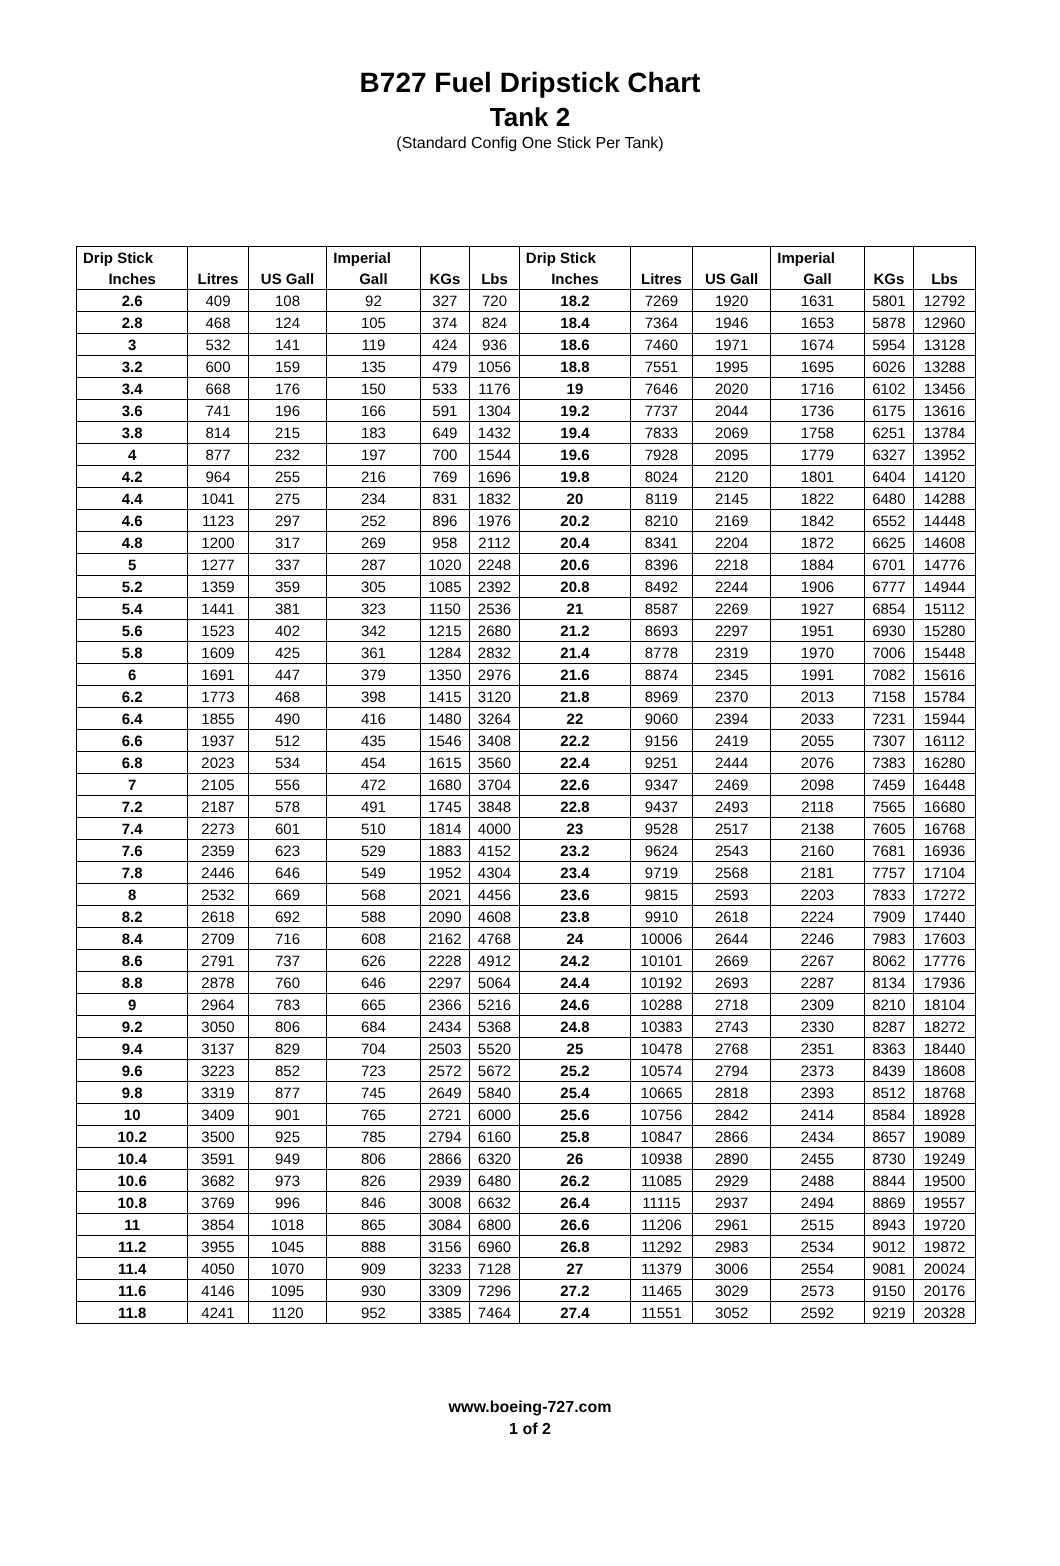B727 Fuel Dripstick Chart
Tank 2
(Standard Config One Stick Per Tank)
| Drip Stick | | | Imperial | | | Drip Stick | | | Imperial | | |
| --- | --- | --- | --- | --- | --- | --- | --- | --- | --- | --- | --- |
| Inches | Litres | US Gall | Gall | KGs | Lbs | Inches | Litres | US Gall | Gall | KGs | Lbs |
| 2.6 | 409 | 108 | 92 | 327 | 720 | 18.2 | 7269 | 1920 | 1631 | 5801 | 12792 |
| 2.8 | 468 | 124 | 105 | 374 | 824 | 18.4 | 7364 | 1946 | 1653 | 5878 | 12960 |
| 3 | 532 | 141 | 119 | 424 | 936 | 18.6 | 7460 | 1971 | 1674 | 5954 | 13128 |
| 3.2 | 600 | 159 | 135 | 479 | 1056 | 18.8 | 7551 | 1995 | 1695 | 6026 | 13288 |
| 3.4 | 668 | 176 | 150 | 533 | 1176 | 19 | 7646 | 2020 | 1716 | 6102 | 13456 |
| 3.6 | 741 | 196 | 166 | 591 | 1304 | 19.2 | 7737 | 2044 | 1736 | 6175 | 13616 |
| 3.8 | 814 | 215 | 183 | 649 | 1432 | 19.4 | 7833 | 2069 | 1758 | 6251 | 13784 |
| 4 | 877 | 232 | 197 | 700 | 1544 | 19.6 | 7928 | 2095 | 1779 | 6327 | 13952 |
| 4.2 | 964 | 255 | 216 | 769 | 1696 | 19.8 | 8024 | 2120 | 1801 | 6404 | 14120 |
| 4.4 | 1041 | 275 | 234 | 831 | 1832 | 20 | 8119 | 2145 | 1822 | 6480 | 14288 |
| 4.6 | 1123 | 297 | 252 | 896 | 1976 | 20.2 | 8210 | 2169 | 1842 | 6552 | 14448 |
| 4.8 | 1200 | 317 | 269 | 958 | 2112 | 20.4 | 8341 | 2204 | 1872 | 6625 | 14608 |
| 5 | 1277 | 337 | 287 | 1020 | 2248 | 20.6 | 8396 | 2218 | 1884 | 6701 | 14776 |
| 5.2 | 1359 | 359 | 305 | 1085 | 2392 | 20.8 | 8492 | 2244 | 1906 | 6777 | 14944 |
| 5.4 | 1441 | 381 | 323 | 1150 | 2536 | 21 | 8587 | 2269 | 1927 | 6854 | 15112 |
| 5.6 | 1523 | 402 | 342 | 1215 | 2680 | 21.2 | 8693 | 2297 | 1951 | 6930 | 15280 |
| 5.8 | 1609 | 425 | 361 | 1284 | 2832 | 21.4 | 8778 | 2319 | 1970 | 7006 | 15448 |
| 6 | 1691 | 447 | 379 | 1350 | 2976 | 21.6 | 8874 | 2345 | 1991 | 7082 | 15616 |
| 6.2 | 1773 | 468 | 398 | 1415 | 3120 | 21.8 | 8969 | 2370 | 2013 | 7158 | 15784 |
| 6.4 | 1855 | 490 | 416 | 1480 | 3264 | 22 | 9060 | 2394 | 2033 | 7231 | 15944 |
| 6.6 | 1937 | 512 | 435 | 1546 | 3408 | 22.2 | 9156 | 2419 | 2055 | 7307 | 16112 |
| 6.8 | 2023 | 534 | 454 | 1615 | 3560 | 22.4 | 9251 | 2444 | 2076 | 7383 | 16280 |
| 7 | 2105 | 556 | 472 | 1680 | 3704 | 22.6 | 9347 | 2469 | 2098 | 7459 | 16448 |
| 7.2 | 2187 | 578 | 491 | 1745 | 3848 | 22.8 | 9437 | 2493 | 2118 | 7565 | 16680 |
| 7.4 | 2273 | 601 | 510 | 1814 | 4000 | 23 | 9528 | 2517 | 2138 | 7605 | 16768 |
| 7.6 | 2359 | 623 | 529 | 1883 | 4152 | 23.2 | 9624 | 2543 | 2160 | 7681 | 16936 |
| 7.8 | 2446 | 646 | 549 | 1952 | 4304 | 23.4 | 9719 | 2568 | 2181 | 7757 | 17104 |
| 8 | 2532 | 669 | 568 | 2021 | 4456 | 23.6 | 9815 | 2593 | 2203 | 7833 | 17272 |
| 8.2 | 2618 | 692 | 588 | 2090 | 4608 | 23.8 | 9910 | 2618 | 2224 | 7909 | 17440 |
| 8.4 | 2709 | 716 | 608 | 2162 | 4768 | 24 | 10006 | 2644 | 2246 | 7983 | 17603 |
| 8.6 | 2791 | 737 | 626 | 2228 | 4912 | 24.2 | 10101 | 2669 | 2267 | 8062 | 17776 |
| 8.8 | 2878 | 760 | 646 | 2297 | 5064 | 24.4 | 10192 | 2693 | 2287 | 8134 | 17936 |
| 9 | 2964 | 783 | 665 | 2366 | 5216 | 24.6 | 10288 | 2718 | 2309 | 8210 | 18104 |
| 9.2 | 3050 | 806 | 684 | 2434 | 5368 | 24.8 | 10383 | 2743 | 2330 | 8287 | 18272 |
| 9.4 | 3137 | 829 | 704 | 2503 | 5520 | 25 | 10478 | 2768 | 2351 | 8363 | 18440 |
| 9.6 | 3223 | 852 | 723 | 2572 | 5672 | 25.2 | 10574 | 2794 | 2373 | 8439 | 18608 |
| 9.8 | 3319 | 877 | 745 | 2649 | 5840 | 25.4 | 10665 | 2818 | 2393 | 8512 | 18768 |
| 10 | 3409 | 901 | 765 | 2721 | 6000 | 25.6 | 10756 | 2842 | 2414 | 8584 | 18928 |
| 10.2 | 3500 | 925 | 785 | 2794 | 6160 | 25.8 | 10847 | 2866 | 2434 | 8657 | 19089 |
| 10.4 | 3591 | 949 | 806 | 2866 | 6320 | 26 | 10938 | 2890 | 2455 | 8730 | 19249 |
| 10.6 | 3682 | 973 | 826 | 2939 | 6480 | 26.2 | 11085 | 2929 | 2488 | 8844 | 19500 |
| 10.8 | 3769 | 996 | 846 | 3008 | 6632 | 26.4 | 11115 | 2937 | 2494 | 8869 | 19557 |
| 11 | 3854 | 1018 | 865 | 3084 | 6800 | 26.6 | 11206 | 2961 | 2515 | 8943 | 19720 |
| 11.2 | 3955 | 1045 | 888 | 3156 | 6960 | 26.8 | 11292 | 2983 | 2534 | 9012 | 19872 |
| 11.4 | 4050 | 1070 | 909 | 3233 | 7128 | 27 | 11379 | 3006 | 2554 | 9081 | 20024 |
| 11.6 | 4146 | 1095 | 930 | 3309 | 7296 | 27.2 | 11465 | 3029 | 2573 | 9150 | 20176 |
| 11.8 | 4241 | 1120 | 952 | 3385 | 7464 | 27.4 | 11551 | 3052 | 2592 | 9219 | 20328 |
www.boeing-727.com
1 of 2